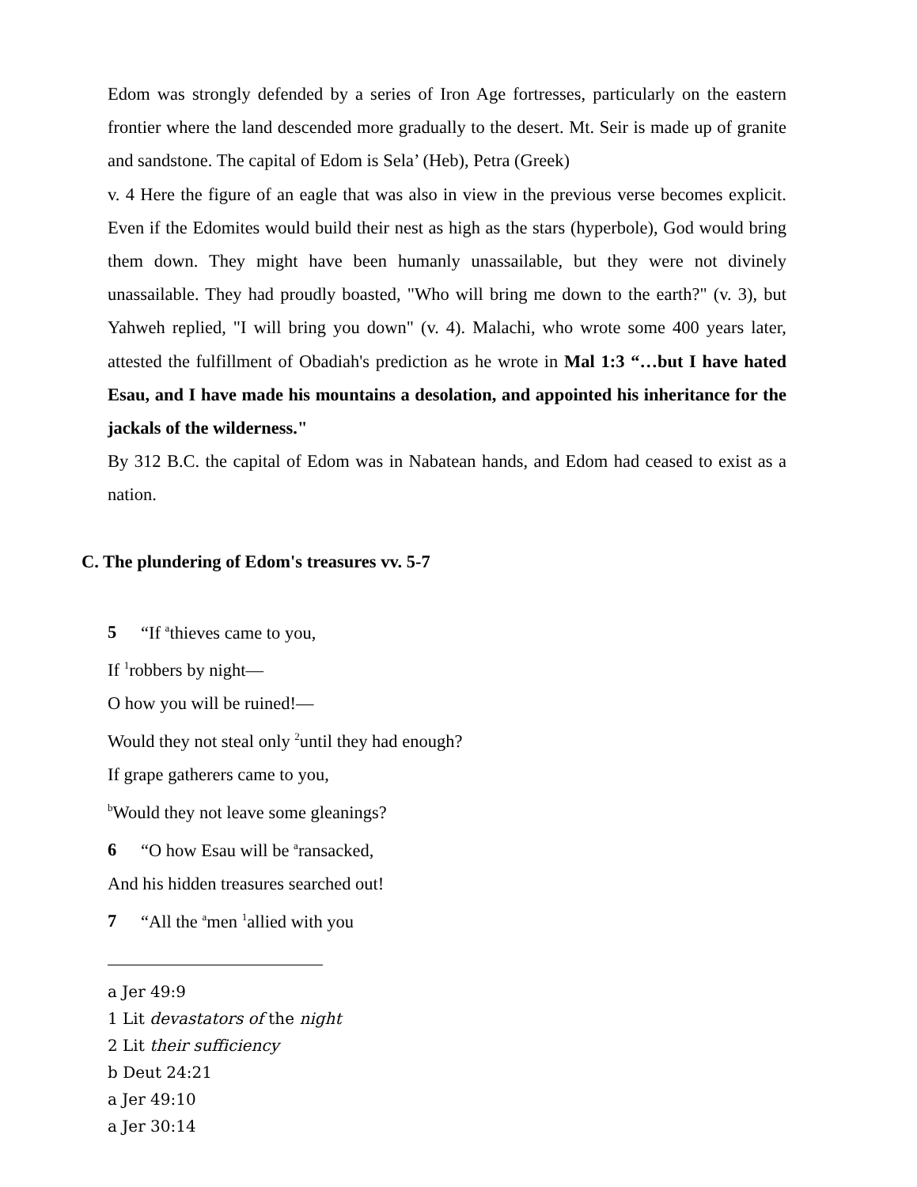Edom was strongly defended by a series of Iron Age fortresses, particularly on the eastern frontier where the land descended more gradually to the desert. Mt. Seir is made up of granite and sandstone. The capital of Edom is Sela’ (Heb), Petra (Greek)
v. 4 Here the figure of an eagle that was also in view in the previous verse becomes explicit. Even if the Edomites would build their nest as high as the stars (hyperbole), God would bring them down. They might have been humanly unassailable, but they were not divinely unassailable. They had proudly boasted, "Who will bring me down to the earth?" (v. 3), but Yahweh replied, "I will bring you down" (v. 4). Malachi, who wrote some 400 years later, attested the fulfillment of Obadiah's prediction as he wrote in Mal 1:3 “…but I have hated Esau, and I have made his mountains a desolation, and appointed his inheritance for the jackals of the wilderness."
By 312 B.C. the capital of Edom was in Nabatean hands, and Edom had ceased to exist as a nation.
C. The plundering of Edom's treasures vv. 5-7
5 “If <sup>a</sup>thieves came to you,
If <sup>1</sup>robbers by night—
O how you will be ruined!—
Would they not steal only <sup>2</sup>until they had enough?
If grape gatherers came to you,
<sup>b</sup> Would they not leave some gleanings?
6 “O how Esau will be <sup>a</sup>ransacked,
And his hidden treasures searched out!
7 “All the <sup>a</sup>men <sup>1</sup>allied with you
a Jer 49:9
1 Lit devastators of the night
2 Lit their sufficiency
b Deut 24:21
a Jer 49:10
a Jer 30:14